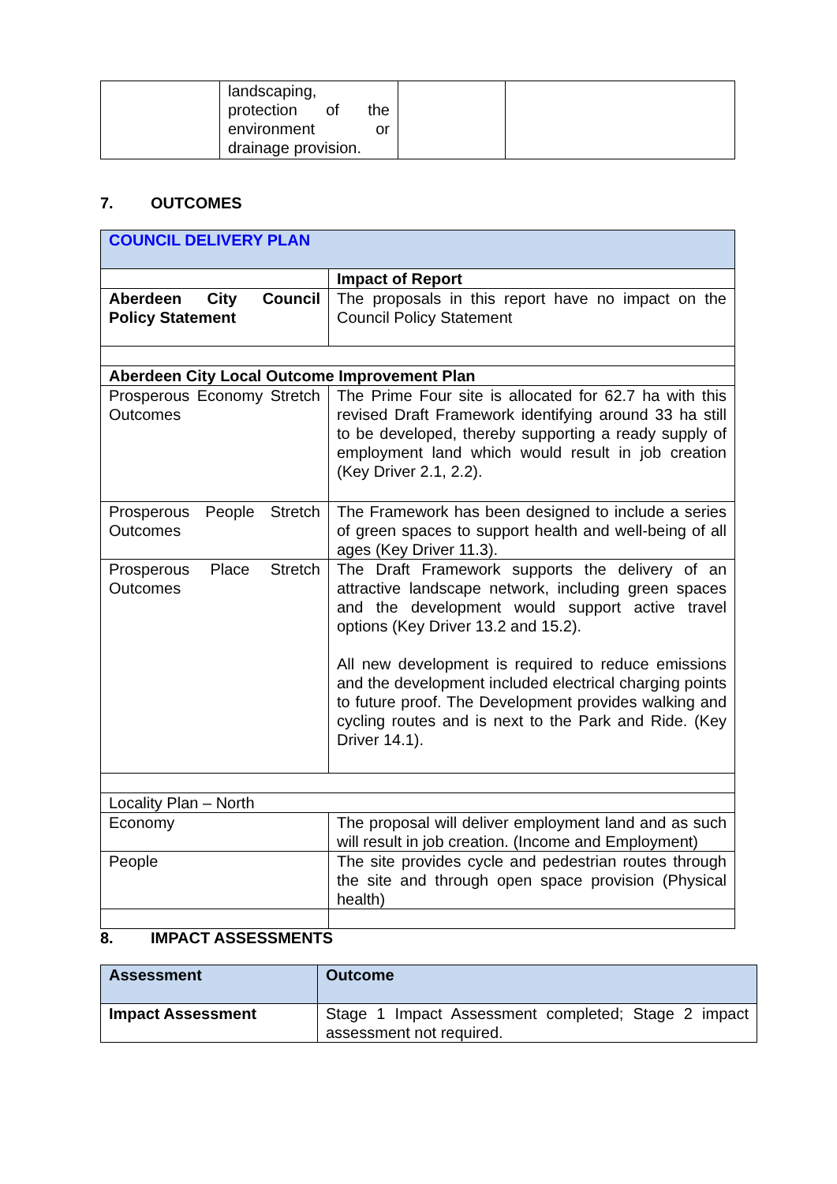| | landscaping, protection of the environment or drainage provision. | | |
7. OUTCOMES
| COUNCIL DELIVERY PLAN | |
| | Impact of Report |
| Aberdeen City Council Policy Statement | The proposals in this report have no impact on the Council Policy Statement |
| Aberdeen City Local Outcome Improvement Plan | |
| Prosperous Economy Stretch Outcomes | The Prime Four site is allocated for 62.7 ha with this revised Draft Framework identifying around 33 ha still to be developed, thereby supporting a ready supply of employment land which would result in job creation (Key Driver 2.1, 2.2). |
| Prosperous People Stretch Outcomes | The Framework has been designed to include a series of green spaces to support health and well-being of all ages (Key Driver 11.3). |
| Prosperous Place Stretch Outcomes | The Draft Framework supports the delivery of an attractive landscape network, including green spaces and the development would support active travel options (Key Driver 13.2 and 15.2). All new development is required to reduce emissions and the development included electrical charging points to future proof. The Development provides walking and cycling routes and is next to the Park and Ride. (Key Driver 14.1). |
| Locality Plan – North | |
| Economy | The proposal will deliver employment land and as such will result in job creation. (Income and Employment) |
| People | The site provides cycle and pedestrian routes through the site and through open space provision (Physical health) |
8. IMPACT ASSESSMENTS
| Assessment | Outcome |
| --- | --- |
| Impact Assessment | Stage 1 Impact Assessment completed; Stage 2 impact assessment not required. |